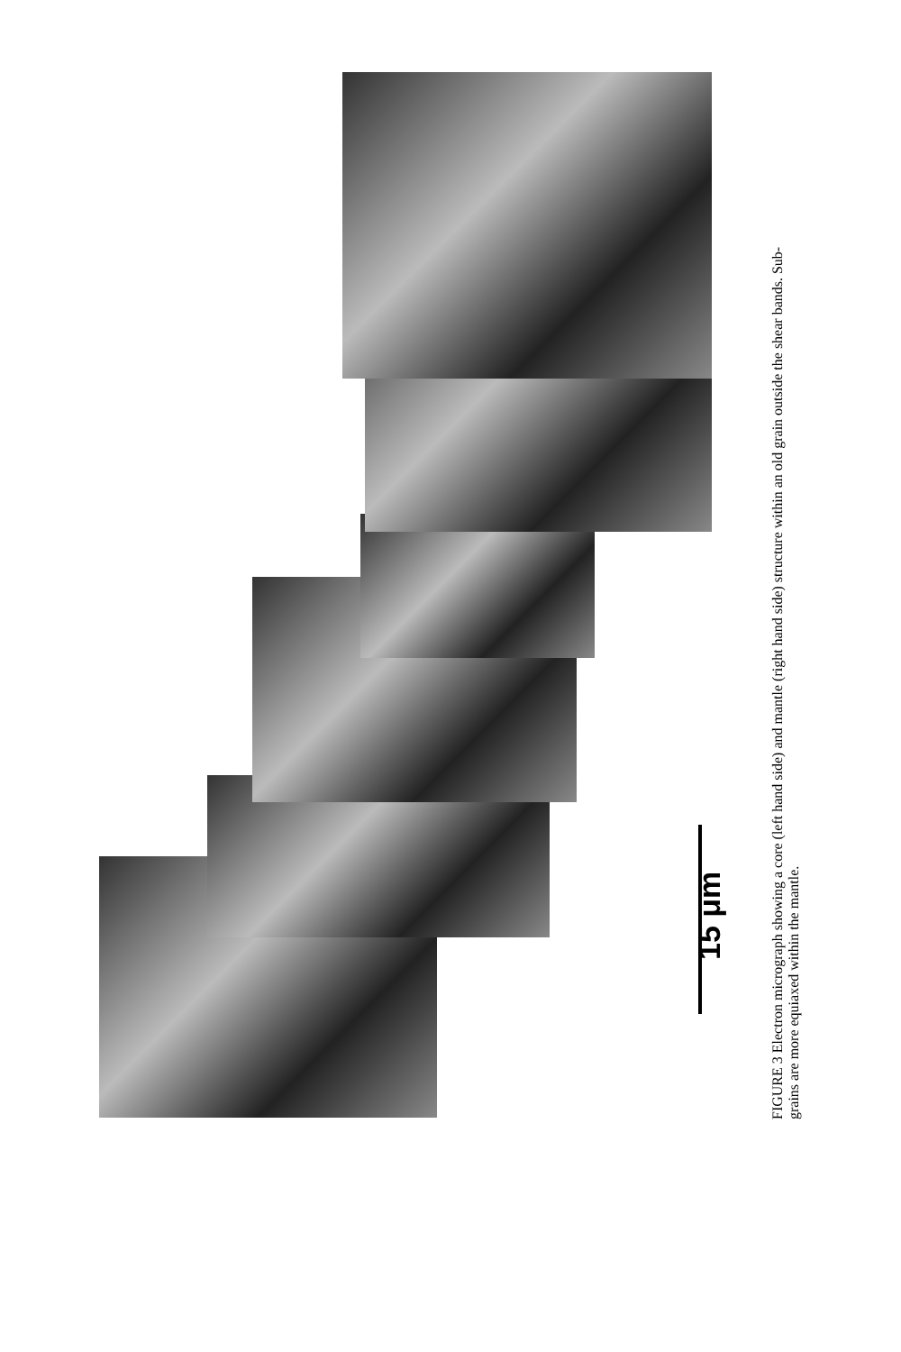15 μm
FIGURE 3 Electron micrograph showing a core (left hand side) and mantle (right hand side) structure within an old grain outside the shear bands. Sub-grains are more equiaxed within the mantle.